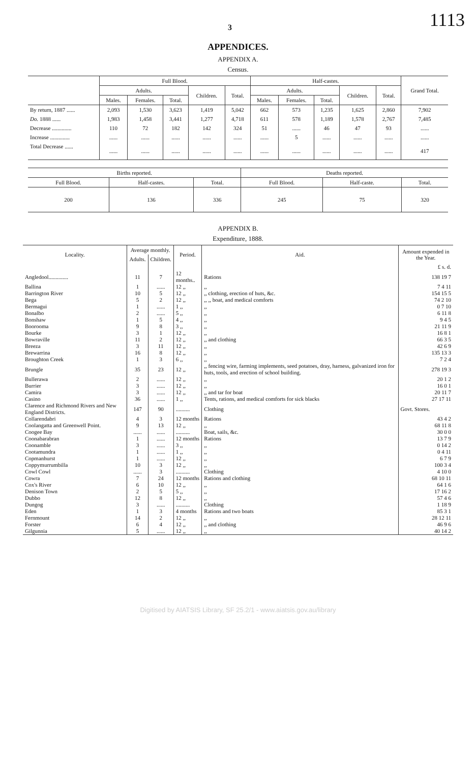3 1113
APPENDICES.
APPENDIX A.
Census.
| | Full Blood. | | | | | Half-castes. | | | | | Grand Total. |
| --- | --- | --- | --- | --- | --- | --- | --- | --- | --- | --- | --- |
| | Adults. | | | Children. | Total. | Adults. | | | Children. | Total. | |
| | Males. | Females. | Total. | | | Males. | Females. | Total. | | | |
| By return, 1887 ...... | 2,093 | 1,530 | 3,623 | 1,419 | 5,042 | 662 | 573 | 1,235 | 1,625 | 2,860 | 7,902 |
| Do. 1888 ...... | 1,983 | 1,458 | 3,441 | 1,277 | 4,718 | 611 | 578 | 1,189 | 1,578 | 2,767 | 7,485 |
| Decrease .............. | 110 | 72 | 182 | 142 | 324 | 51 | ...... | 46 | 47 | 93 | ...... |
| Increase .............. | ...... | ...... | ...... | ...... | ...... | ...... | 5 | ...... | ...... | ...... | ...... |
| Total Decrease ...... | ...... | ...... | ...... | ...... | ...... | ...... | ...... | ...... | ...... | ...... | 417 |
| Births reported. | | | Deaths reported. | | |
| --- | --- | --- | --- | --- | --- |
| Full Blood. | Half-castes. | Total. | Full Blood. | Half-caste. | Total. |
| 200 | 136 | 336 | 245 | 75 | 320 |
APPENDIX B.
Expenditure, 1888.
| Locality. | Average monthly. | | Period. | Aid. | Amount expended in the Year. |
| --- | --- | --- | --- | --- | --- |
| | Adults. | Children. | | | |
| | | | | | £ s. d. |
| Angledool.............. | 11 | 7 | 12 months.. | Rations | 138 19 7 |
| Ballina | 1 | ...... | 12 ,, | ,, | 7 4 11 |
| Barrington River | 10 | 5 | 12 ,, | ,, clothing, erection of huts, &c. | 154 15 5 |
| Bega | 5 | 2 | 12 ,, | ,, ,, boat, and medical comforts | 74 2 10 |
| Bermagui | 1 | ...... | 1 ,, | ,, | 0 7 10 |
| Bonalbo | 2 | ...... | 5 ,, | ,, | 6 11 8 |
| Bonshaw | 1 | 5 | 4 ,, | ,, | 9 4 5 |
| Boorooma | 9 | 8 | 3 ,, | ,, | 21 11 9 |
| Bourke | 3 | 1 | 12 ,, | ,, | 16 8 1 |
| Bowraville | 11 | 2 | 12 ,, | ,, and clothing | 66 3 5 |
| Breeza | 3 | 11 | 12 ,, | ,, | 42 6 9 |
| Brewarrina | 16 | 8 | 12 ,, | ,, | 135 13 3 |
| Broughton Creek | 1 | 3 | 6 ,, | ,, | 7 2 4 |
| Brungle | 35 | 23 | 12 ,, | ,, fencing wire, farming implements, seed potatoes, dray, harness, galvanized iron for huts, tools, and erection of school building. | 278 19 3 |
| Bullerawa | 2 | ...... | 12 ,, | ,, | 20 1 2 |
| Burrier | 3 | ...... | 12 ,, | ,, | 16 0 1 |
| Camira | 3 | ...... | 12 ,, | ,, and tar for boat | 20 11 7 |
| Casino | 36 | ...... | 1 ,, | Tents, rations, and medical comforts for sick blacks | 27 17 11 |
| Clarence and Richmond Rivers and New England Districts. | 147 | 90 | .......... | Clothing | Govt. Stores. |
| Collarendabri | 4 | 3 | 12 months | Rations | 43 4 2 |
| Coolangatta and Greenwell Point. | 9 | 13 | 12 ,, | ,, | 68 11 8 |
| Coogee Bay | ...... | ...... | .......... | Boat, sails, &c. | 30 0 0 |
| Coonabarabran | 1 | ...... | 12 months | Rations | 13 7 9 |
| Coonamble | 3 | ...... | 3 ,, | ,, | 0 14 2 |
| Cootamundra | 1 | ...... | 1 ,, | ,, | 0 4 11 |
| Copmanhurst | 1 | ...... | 12 ,, | ,, | 6 7 9 |
| Coppymurrumbilla | 10 | 3 | 12 ,, | ,, | 100 3 4 |
| Cowl Cowl | ...... | 3 | .......... | Clothing | 4 10 0 |
| Cowra | 7 | 24 | 12 months | Rations and clothing | 68 10 11 |
| Cox's River | 6 | 10 | 12 ,, | ,, | 64 1 6 |
| Denison Town | 2 | 5 | 5 ,, | ,, | 17 16 2 |
| Dubbo | 12 | 8 | 12 ,, | ,, | 57 4 6 |
| Dungog | 3 | ...... | .......... | Clothing | 1 18 9 |
| Eden | 1 | 3 | 4 months | Rations and two boats | 85 3 1 |
| Fernmount | 14 | 2 | 12 ,, | ,, | 28 12 11 |
| Forster | 6 | 4 | 12 ,, | ,, and clothing | 46 9 6 |
| Gilgunnia | 5 | ...... | 12 ,, | ,, | 40 14 2 |
Digitised by AIATSIS Library, SF 25.2/1 - www.aiatsis.gov.au/library